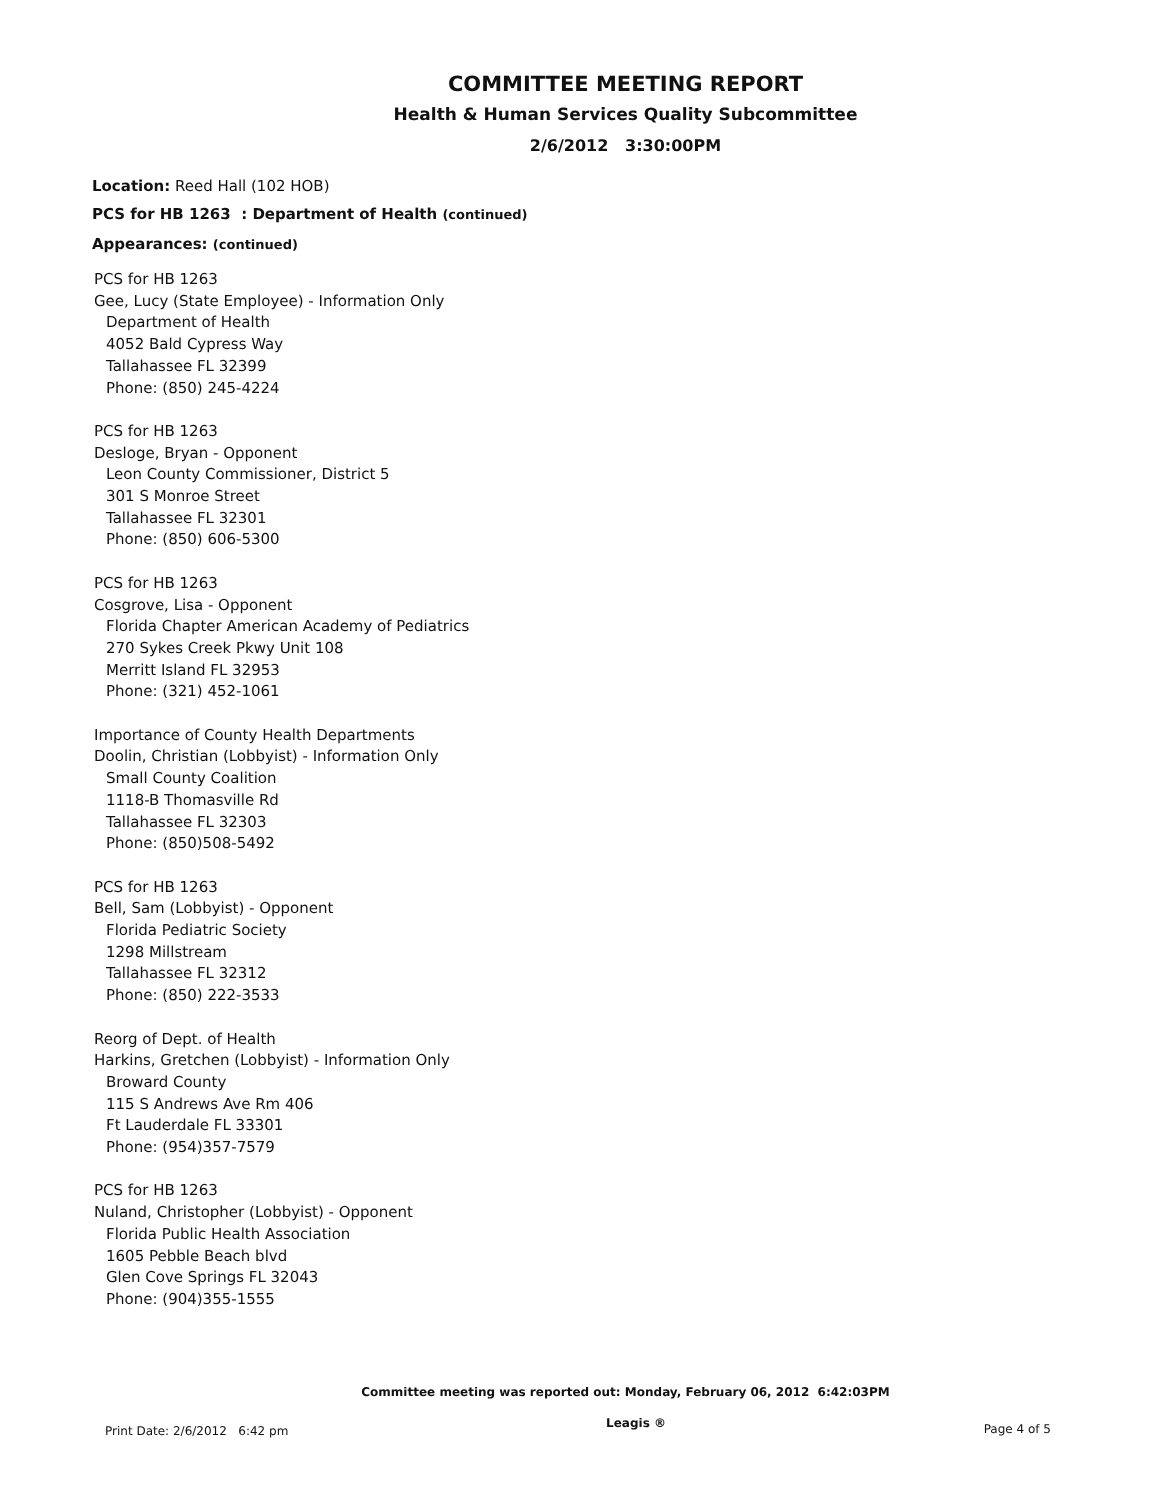COMMITTEE MEETING REPORT
Health & Human Services Quality Subcommittee
2/6/2012 3:30:00PM
Location: Reed Hall (102 HOB)
PCS for HB 1263 : Department of Health (continued)
Appearances: (continued)
PCS for HB 1263
Gee, Lucy (State Employee) - Information Only
Department of Health
4052 Bald Cypress Way
Tallahassee FL 32399
Phone: (850) 245-4224
PCS for HB 1263
Desloge, Bryan - Opponent
Leon County Commissioner, District 5
301 S Monroe Street
Tallahassee FL 32301
Phone: (850) 606-5300
PCS for HB 1263
Cosgrove, Lisa - Opponent
Florida Chapter American Academy of Pediatrics
270 Sykes Creek Pkwy Unit 108
Merritt Island FL 32953
Phone: (321) 452-1061
Importance of County Health Departments
Doolin, Christian (Lobbyist) - Information Only
Small County Coalition
1118-B Thomasville Rd
Tallahassee FL 32303
Phone: (850)508-5492
PCS for HB 1263
Bell, Sam (Lobbyist) - Opponent
Florida Pediatric Society
1298 Millstream
Tallahassee FL 32312
Phone: (850) 222-3533
Reorg of Dept. of Health
Harkins, Gretchen (Lobbyist) - Information Only
Broward County
115 S Andrews Ave Rm 406
Ft Lauderdale FL 33301
Phone: (954)357-7579
PCS for HB 1263
Nuland, Christopher (Lobbyist) - Opponent
Florida Public Health Association
1605 Pebble Beach blvd
Glen Cove Springs FL 32043
Phone: (904)355-1555
Committee meeting was reported out: Monday, February 06, 2012 6:42:03PM
Print Date: 2/6/2012 6:42 pm Leagis ® Page 4 of 5